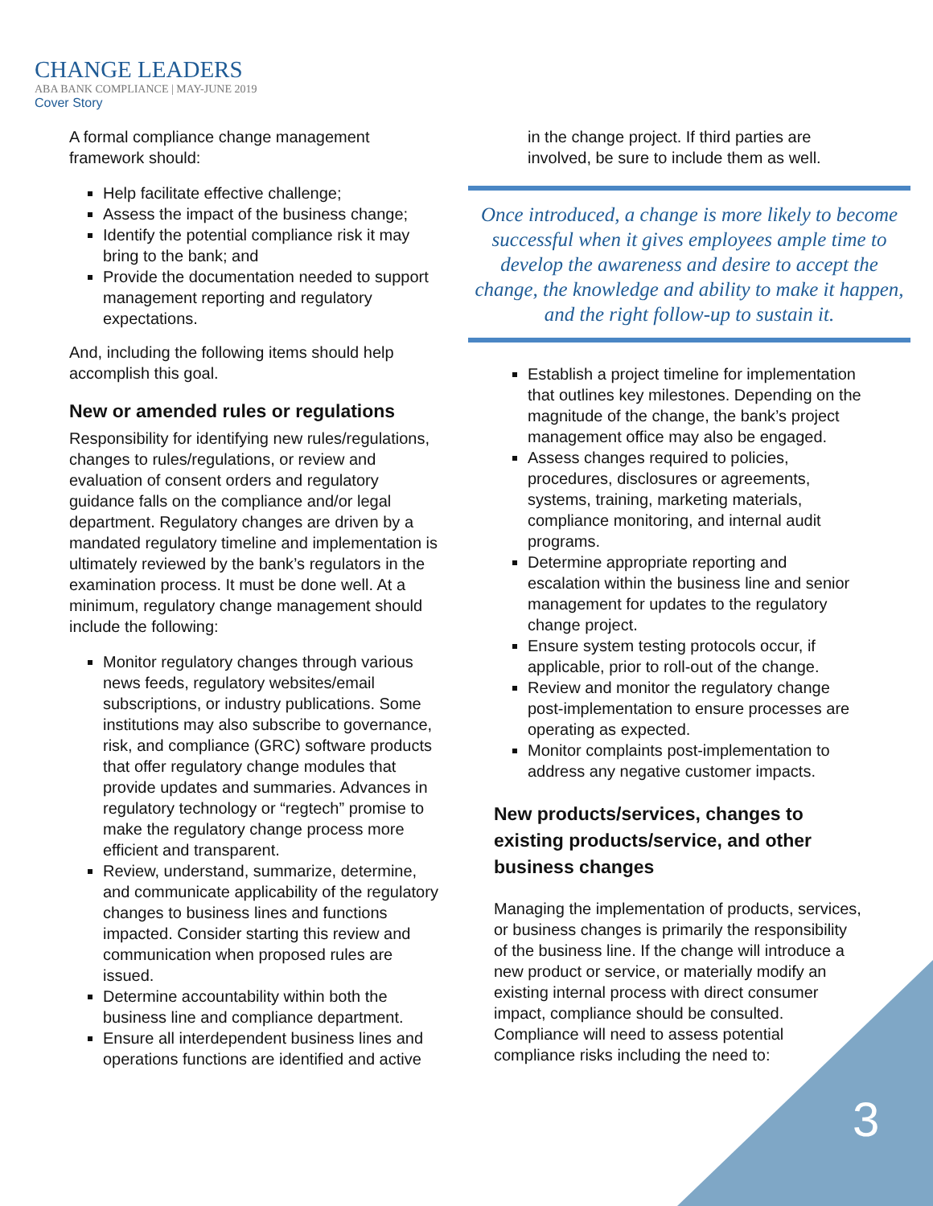CHANGE LEADERS
ABA BANK COMPLIANCE | MAY-JUNE 2019
Cover Story
A formal compliance change management framework should:
Help facilitate effective challenge;
Assess the impact of the business change;
Identify the potential compliance risk it may bring to the bank; and
Provide the documentation needed to support management reporting and regulatory expectations.
And, including the following items should help accomplish this goal.
New or amended rules or regulations
Responsibility for identifying new rules/regulations, changes to rules/regulations, or review and evaluation of consent orders and regulatory guidance falls on the compliance and/or legal department. Regulatory changes are driven by a mandated regulatory timeline and implementation is ultimately reviewed by the bank’s regulators in the examination process. It must be done well. At a minimum, regulatory change management should include the following:
Monitor regulatory changes through various news feeds, regulatory websites/email subscriptions, or industry publications. Some institutions may also subscribe to governance, risk, and compliance (GRC) software products that offer regulatory change modules that provide updates and summaries. Advances in regulatory technology or “regtech” promise to make the regulatory change process more efficient and transparent.
Review, understand, summarize, determine, and communicate applicability of the regulatory changes to business lines and functions impacted. Consider starting this review and communication when proposed rules are issued.
Determine accountability within both the business line and compliance department.
Ensure all interdependent business lines and operations functions are identified and active
in the change project. If third parties are involved, be sure to include them as well.
Once introduced, a change is more likely to become successful when it gives employees ample time to develop the awareness and desire to accept the change, the knowledge and ability to make it happen, and the right follow-up to sustain it.
Establish a project timeline for implementation that outlines key milestones. Depending on the magnitude of the change, the bank’s project management office may also be engaged.
Assess changes required to policies, procedures, disclosures or agreements, systems, training, marketing materials, compliance monitoring, and internal audit programs.
Determine appropriate reporting and escalation within the business line and senior management for updates to the regulatory change project.
Ensure system testing protocols occur, if applicable, prior to roll-out of the change.
Review and monitor the regulatory change post-implementation to ensure processes are operating as expected.
Monitor complaints post-implementation to address any negative customer impacts.
New products/services, changes to existing products/service, and other business changes
Managing the implementation of products, services, or business changes is primarily the responsibility of the business line. If the change will introduce a new product or service, or materially modify an existing internal process with direct consumer impact, compliance should be consulted. Compliance will need to assess potential compliance risks including the need to:
3